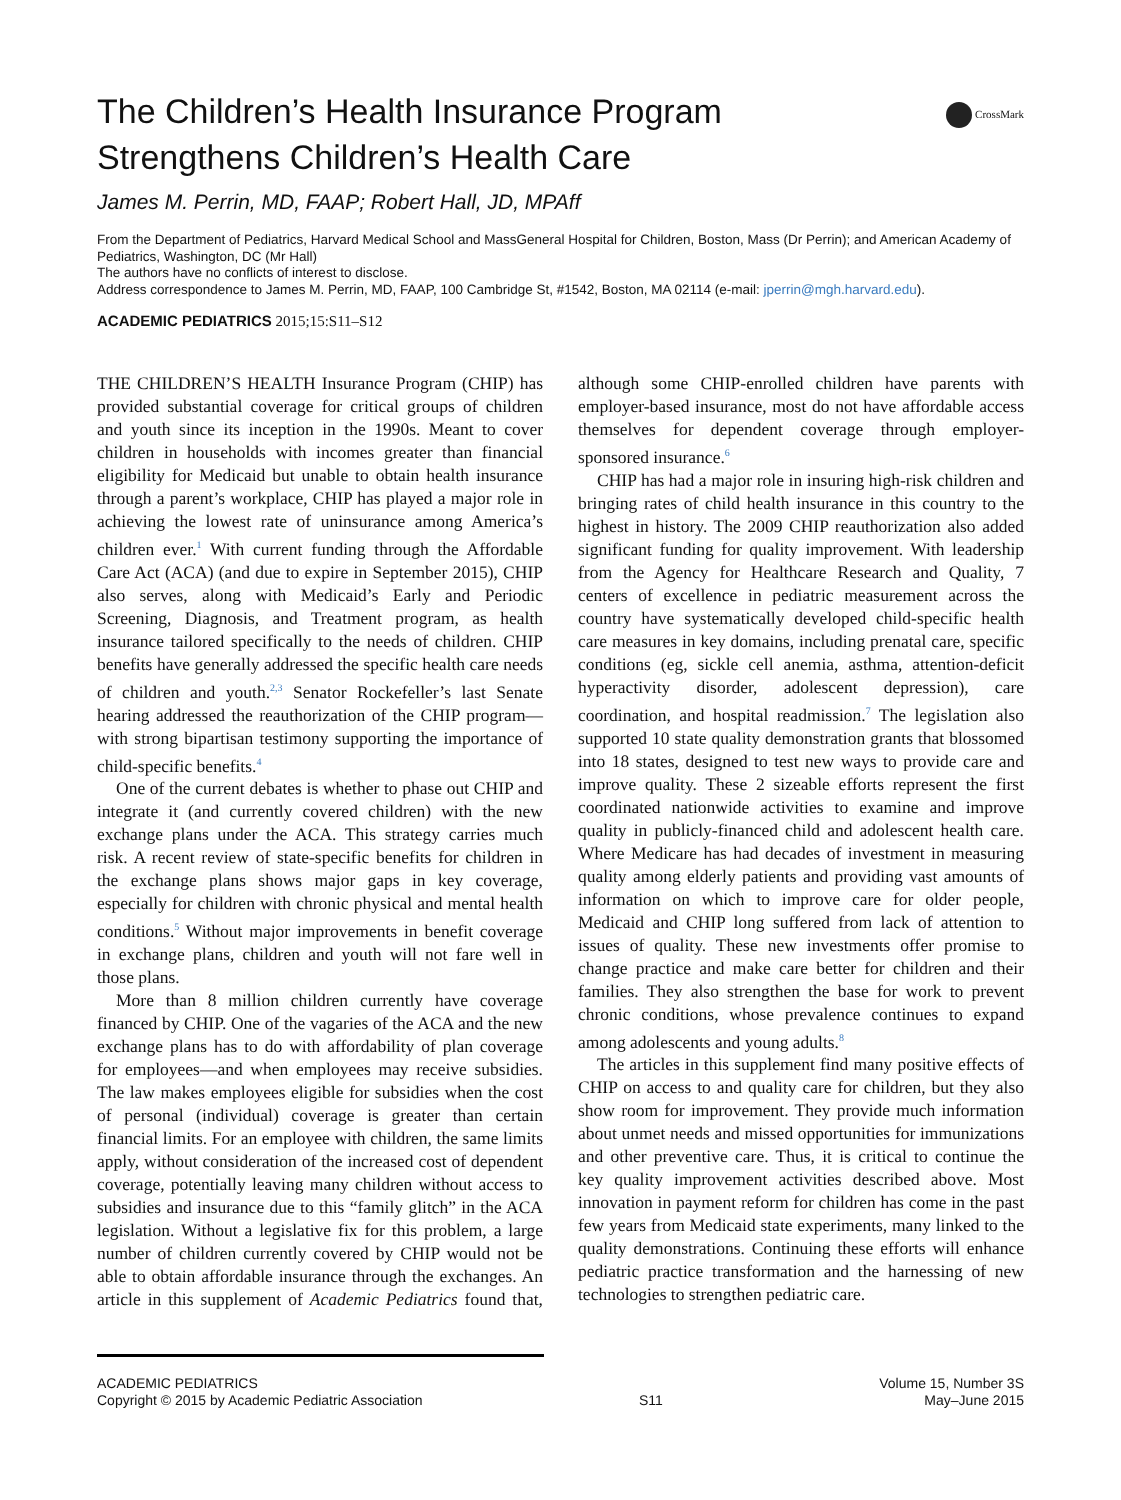CrossMark
The Children’s Health Insurance Program Strengthens Children’s Health Care
James M. Perrin, MD, FAAP; Robert Hall, JD, MPAff
From the Department of Pediatrics, Harvard Medical School and MassGeneral Hospital for Children, Boston, Mass (Dr Perrin); and American Academy of Pediatrics, Washington, DC (Mr Hall)
The authors have no conflicts of interest to disclose.
Address correspondence to James M. Perrin, MD, FAAP, 100 Cambridge St, #1542, Boston, MA 02114 (e-mail: jperrin@mgh.harvard.edu).
ACADEMIC PEDIATRICS 2015;15:S11–S12
THE CHILDREN’S HEALTH Insurance Program (CHIP) has provided substantial coverage for critical groups of children and youth since its inception in the 1990s. Meant to cover children in households with incomes greater than financial eligibility for Medicaid but unable to obtain health insurance through a parent’s workplace, CHIP has played a major role in achieving the lowest rate of uninsurance among America’s children ever.<sup>1</sup> With current funding through the Affordable Care Act (ACA) (and due to expire in September 2015), CHIP also serves, along with Medicaid’s Early and Periodic Screening, Diagnosis, and Treatment program, as health insurance tailored specifically to the needs of children. CHIP benefits have generally addressed the specific health care needs of children and youth.<sup>2,3</sup> Senator Rockefeller’s last Senate hearing addressed the reauthorization of the CHIP program—with strong bipartisan testimony supporting the importance of child-specific benefits.<sup>4</sup>
One of the current debates is whether to phase out CHIP and integrate it (and currently covered children) with the new exchange plans under the ACA. This strategy carries much risk. A recent review of state-specific benefits for children in the exchange plans shows major gaps in key coverage, especially for children with chronic physical and mental health conditions.<sup>5</sup> Without major improvements in benefit coverage in exchange plans, children and youth will not fare well in those plans.
More than 8 million children currently have coverage financed by CHIP. One of the vagaries of the ACA and the new exchange plans has to do with affordability of plan coverage for employees—and when employees may receive subsidies. The law makes employees eligible for subsidies when the cost of personal (individual) coverage is greater than certain financial limits. For an employee with children, the same limits apply, without consideration of the increased cost of dependent coverage, potentially leaving many children without access to subsidies and insurance due to this “family glitch” in the ACA legislation. Without a legislative fix for this problem, a large number of children currently covered by CHIP would not be able to obtain affordable insurance through the exchanges. An article in this supplement of Academic Pediatrics found that, although some CHIP-enrolled children have parents with employer-based insurance, most do not have affordable access themselves for dependent coverage through employer-sponsored insurance.<sup>6</sup>
CHIP has had a major role in insuring high-risk children and bringing rates of child health insurance in this country to the highest in history. The 2009 CHIP reauthorization also added significant funding for quality improvement. With leadership from the Agency for Healthcare Research and Quality, 7 centers of excellence in pediatric measurement across the country have systematically developed child-specific health care measures in key domains, including prenatal care, specific conditions (eg, sickle cell anemia, asthma, attention-deficit hyperactivity disorder, adolescent depression), care coordination, and hospital readmission.<sup>7</sup> The legislation also supported 10 state quality demonstration grants that blossomed into 18 states, designed to test new ways to provide care and improve quality. These 2 sizeable efforts represent the first coordinated nationwide activities to examine and improve quality in publicly-financed child and adolescent health care. Where Medicare has had decades of investment in measuring quality among elderly patients and providing vast amounts of information on which to improve care for older people, Medicaid and CHIP long suffered from lack of attention to issues of quality. These new investments offer promise to change practice and make care better for children and their families. They also strengthen the base for work to prevent chronic conditions, whose prevalence continues to expand among adolescents and young adults.<sup>8</sup>
The articles in this supplement find many positive effects of CHIP on access to and quality care for children, but they also show room for improvement. They provide much information about unmet needs and missed opportunities for immunizations and other preventive care. Thus, it is critical to continue the key quality improvement activities described above. Most innovation in payment reform for children has come in the past few years from Medicaid state experiments, many linked to the quality demonstrations. Continuing these efforts will enhance pediatric practice transformation and the harnessing of new technologies to strengthen pediatric care.
ACADEMIC PEDIATRICS
Copyright © 2015 by Academic Pediatric Association
S11 Volume 15, Number 3S
May–June 2015